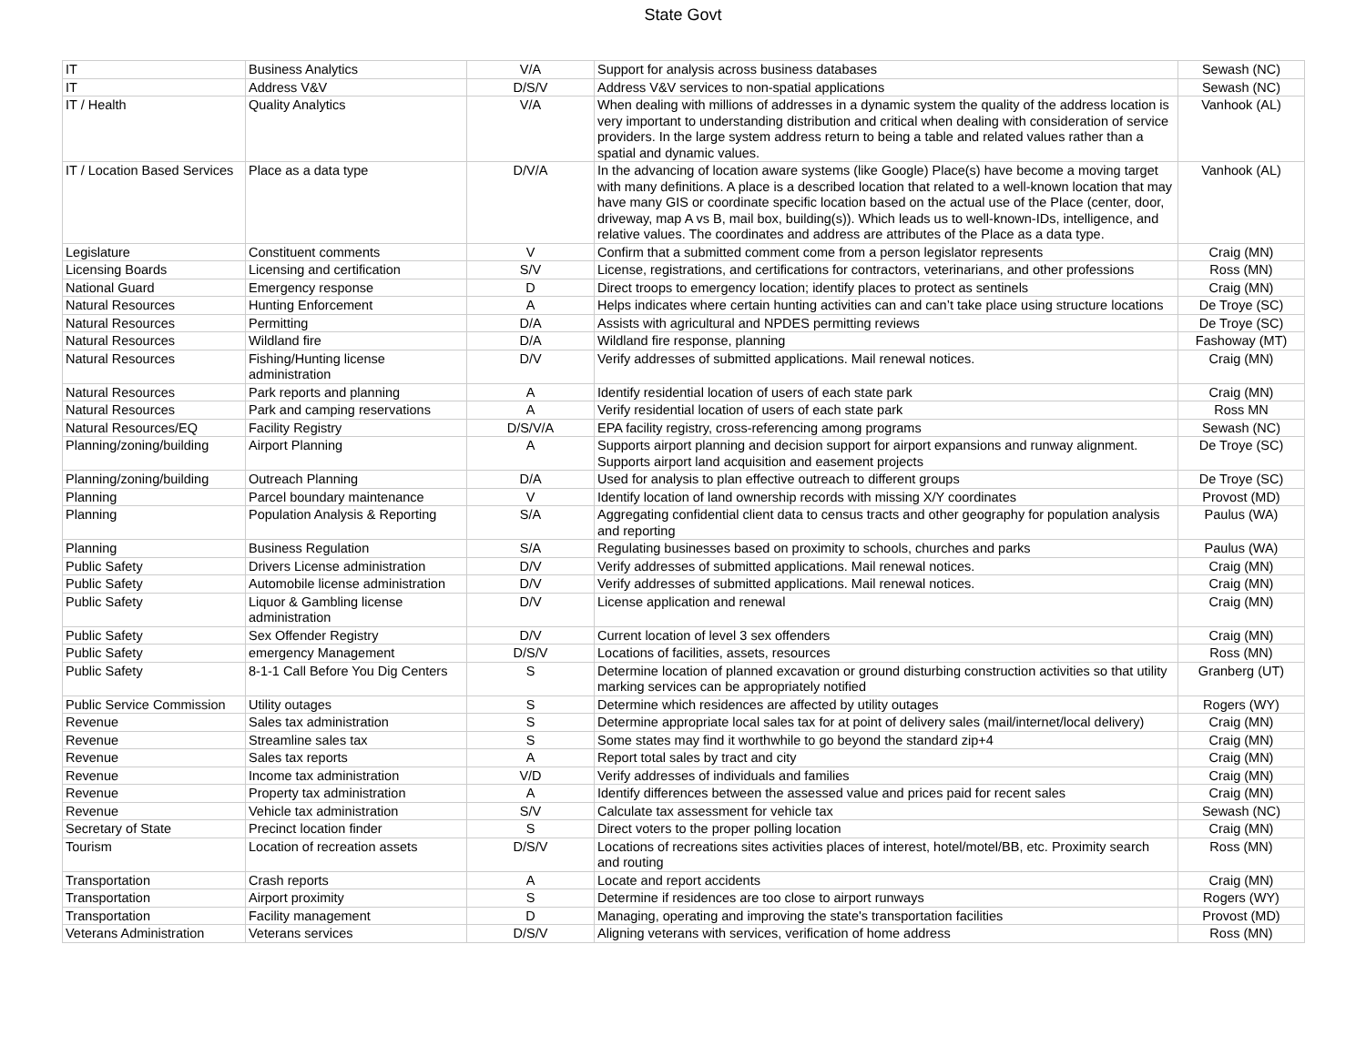State Govt
| IT | Business Analytics | V/A | Support for analysis across business databases | Sewash (NC) |
| IT | Address V&V | D/S/V | Address V&V services to non-spatial applications | Sewash (NC) |
| IT / Health | Quality Analytics | V/A | When dealing with millions of addresses in a dynamic system the quality of the address location is very important to understanding distribution and critical when dealing with consideration of service providers. In the large system address return to being a table and related values rather than a spatial and dynamic values. | Vanhook (AL) |
| IT / Location Based Services | Place as a data type | D/V/A | In the advancing of location aware systems (like Google) Place(s) have become a moving target with many definitions. A place is a described location that related to a well-known location that may have many GIS or coordinate specific location based on the actual use of the Place (center, door, driveway, map A vs B, mail box, building(s)). Which leads us to well-known-IDs, intelligence, and relative values. The coordinates and address are attributes of the Place as a data type. | Vanhook (AL) |
| Legislature | Constituent comments | V | Confirm that a submitted comment come from a person legislator represents | Craig (MN) |
| Licensing Boards | Licensing and certification | S/V | License, registrations, and certifications for contractors, veterinarians, and other professions | Ross (MN) |
| National Guard | Emergency response | D | Direct troops to emergency location; identify places to protect as sentinels | Craig (MN) |
| Natural Resources | Hunting Enforcement | A | Helps indicates where certain hunting activities can and can’t take place using structure locations | De Troye (SC) |
| Natural Resources | Permitting | D/A | Assists with agricultural and NPDES permitting reviews | De Troye (SC) |
| Natural Resources | Wildland fire | D/A | Wildland fire response, planning | Fashoway (MT) |
| Natural Resources | Fishing/Hunting license administration | D/V | Verify addresses of submitted applications. Mail renewal notices. | Craig (MN) |
| Natural Resources | Park reports and planning | A | Identify residential location of users of each state park | Craig (MN) |
| Natural Resources | Park and camping reservations | A | Verify residential location of users of each state park | Ross MN |
| Natural Resources/EQ | Facility Registry | D/S/V/A | EPA facility registry, cross-referencing among programs | Sewash (NC) |
| Planning/zoning/building | Airport Planning | A | Supports airport planning and decision support for airport expansions and runway alignment. Supports airport land acquisition and easement projects | De Troye (SC) |
| Planning/zoning/building | Outreach Planning | D/A | Used for analysis to plan effective outreach to different groups | De Troye (SC) |
| Planning | Parcel boundary maintenance | V | Identify location of land ownership records with missing X/Y coordinates | Provost (MD) |
| Planning | Population Analysis & Reporting | S/A | Aggregating confidential client data to census tracts and other geography for population analysis and reporting | Paulus (WA) |
| Planning | Business Regulation | S/A | Regulating businesses based on proximity to schools, churches and parks | Paulus (WA) |
| Public Safety | Drivers License administration | D/V | Verify addresses of submitted applications. Mail renewal notices. | Craig (MN) |
| Public Safety | Automobile license administration | D/V | Verify addresses of submitted applications. Mail renewal notices. | Craig (MN) |
| Public Safety | Liquor & Gambling license administration | D/V | License application and renewal | Craig (MN) |
| Public Safety | Sex Offender Registry | D/V | Current location of level 3 sex offenders | Craig (MN) |
| Public Safety | emergency Management | D/S/V | Locations of facilities, assets, resources | Ross (MN) |
| Public Safety | 8-1-1 Call Before You Dig Centers | S | Determine location of planned excavation or ground disturbing construction activities so that utility marking services can be appropriately notified | Granberg (UT) |
| Public Service Commission | Utility outages | S | Determine which residences are affected by utility outages | Rogers (WY) |
| Revenue | Sales tax administration | S | Determine appropriate local sales tax for at point of delivery sales (mail/internet/local delivery) | Craig (MN) |
| Revenue | Streamline sales tax | S | Some states may find it worthwhile to go beyond the standard zip+4 | Craig (MN) |
| Revenue | Sales tax reports | A | Report total sales by tract and city | Craig (MN) |
| Revenue | Income tax administration | V/D | Verify addresses of individuals and families | Craig (MN) |
| Revenue | Property tax administration | A | Identify differences between the assessed value and prices paid for recent sales | Craig (MN) |
| Revenue | Vehicle tax administration | S/V | Calculate tax assessment for vehicle tax | Sewash (NC) |
| Secretary of State | Precinct location finder | S | Direct voters to the proper polling location | Craig (MN) |
| Tourism | Location of recreation assets | D/S/V | Locations of recreations sites activities places of interest, hotel/motel/BB, etc. Proximity search and routing | Ross (MN) |
| Transportation | Crash reports | A | Locate and report accidents | Craig (MN) |
| Transportation | Airport proximity | S | Determine if residences are too close to airport runways | Rogers (WY) |
| Transportation | Facility management | D | Managing, operating and improving the state's transportation facilities | Provost (MD) |
| Veterans Administration | Veterans services | D/S/V | Aligning veterans with services, verification of home address | Ross (MN) |